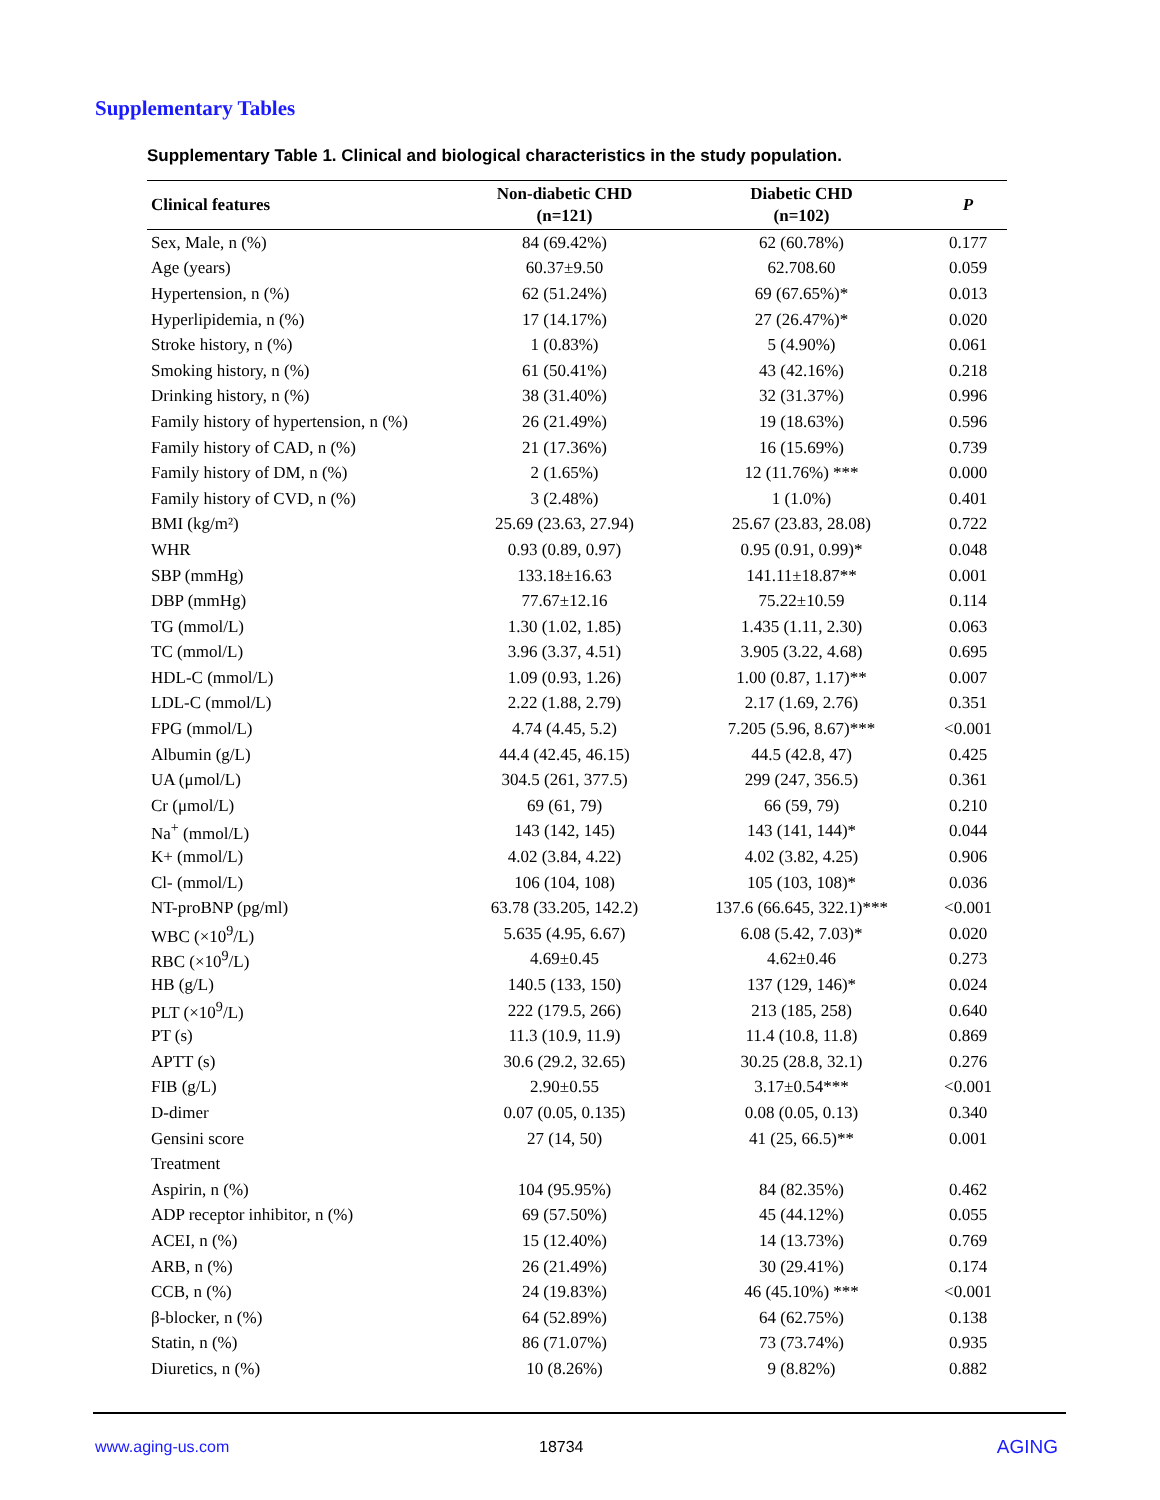Supplementary Tables
Supplementary Table 1. Clinical and biological characteristics in the study population.
| Clinical features | Non-diabetic CHD (n=121) | Diabetic CHD (n=102) | P |
| --- | --- | --- | --- |
| Sex, Male, n (%) | 84 (69.42%) | 62 (60.78%) | 0.177 |
| Age (years) | 60.37±9.50 | 62.708.60 | 0.059 |
| Hypertension, n (%) | 62 (51.24%) | 69 (67.65%)* | 0.013 |
| Hyperlipidemia, n (%) | 17 (14.17%) | 27 (26.47%)* | 0.020 |
| Stroke history, n (%) | 1 (0.83%) | 5 (4.90%) | 0.061 |
| Smoking history, n (%) | 61 (50.41%) | 43 (42.16%) | 0.218 |
| Drinking history, n (%) | 38 (31.40%) | 32 (31.37%) | 0.996 |
| Family history of hypertension, n (%) | 26 (21.49%) | 19 (18.63%) | 0.596 |
| Family history of CAD, n (%) | 21 (17.36%) | 16 (15.69%) | 0.739 |
| Family history of DM, n (%) | 2 (1.65%) | 12 (11.76%) *** | 0.000 |
| Family history of CVD, n (%) | 3 (2.48%) | 1 (1.0%) | 0.401 |
| BMI (kg/m²) | 25.69 (23.63, 27.94) | 25.67 (23.83, 28.08) | 0.722 |
| WHR | 0.93 (0.89, 0.97) | 0.95 (0.91, 0.99)* | 0.048 |
| SBP (mmHg) | 133.18±16.63 | 141.11±18.87** | 0.001 |
| DBP (mmHg) | 77.67±12.16 | 75.22±10.59 | 0.114 |
| TG (mmol/L) | 1.30 (1.02, 1.85) | 1.435 (1.11, 2.30) | 0.063 |
| TC (mmol/L) | 3.96 (3.37, 4.51) | 3.905 (3.22, 4.68) | 0.695 |
| HDL-C (mmol/L) | 1.09 (0.93, 1.26) | 1.00 (0.87, 1.17)** | 0.007 |
| LDL-C (mmol/L) | 2.22 (1.88, 2.79) | 2.17 (1.69, 2.76) | 0.351 |
| FPG (mmol/L) | 4.74 (4.45, 5.2) | 7.205 (5.96, 8.67)*** | <0.001 |
| Albumin (g/L) | 44.4 (42.45, 46.15) | 44.5 (42.8, 47) | 0.425 |
| UA (μmol/L) | 304.5 (261, 377.5) | 299 (247, 356.5) | 0.361 |
| Cr (μmol/L) | 69 (61, 79) | 66 (59, 79) | 0.210 |
| Na<sup>+</sup> (mmol/L) | 143 (142, 145) | 143 (141, 144)* | 0.044 |
| K+ (mmol/L) | 4.02 (3.84, 4.22) | 4.02 (3.82, 4.25) | 0.906 |
| Cl- (mmol/L) | 106 (104, 108) | 105 (103, 108)* | 0.036 |
| NT-proBNP (pg/ml) | 63.78 (33.205, 142.2) | 137.6 (66.645, 322.1)*** | <0.001 |
| WBC (×10<sup>9</sup>/L) | 5.635 (4.95, 6.67) | 6.08 (5.42, 7.03)* | 0.020 |
| RBC (×10<sup>9</sup>/L) | 4.69±0.45 | 4.62±0.46 | 0.273 |
| HB (g/L) | 140.5 (133, 150) | 137 (129, 146)* | 0.024 |
| PLT (×10<sup>9</sup>/L) | 222 (179.5, 266) | 213 (185, 258) | 0.640 |
| PT (s) | 11.3 (10.9, 11.9) | 11.4 (10.8, 11.8) | 0.869 |
| APTT (s) | 30.6 (29.2, 32.65) | 30.25 (28.8, 32.1) | 0.276 |
| FIB (g/L) | 2.90±0.55 | 3.17±0.54*** | <0.001 |
| D-dimer | 0.07 (0.05, 0.135) | 0.08 (0.05, 0.13) | 0.340 |
| Gensini score | 27 (14, 50) | 41 (25, 66.5)** | 0.001 |
| Treatment | | | |
| Aspirin, n (%) | 104 (95.95%) | 84 (82.35%) | 0.462 |
| ADP receptor inhibitor, n (%) | 69 (57.50%) | 45 (44.12%) | 0.055 |
| ACEI, n (%) | 15 (12.40%) | 14 (13.73%) | 0.769 |
| ARB, n (%) | 26 (21.49%) | 30 (29.41%) | 0.174 |
| CCB, n (%) | 24 (19.83%) | 46 (45.10%) *** | <0.001 |
| β-blocker, n (%) | 64 (52.89%) | 64 (62.75%) | 0.138 |
| Statin, n (%) | 86 (71.07%) | 73 (73.74%) | 0.935 |
| Diuretics, n (%) | 10 (8.26%) | 9 (8.82%) | 0.882 |
www.aging-us.com 18734 AGING